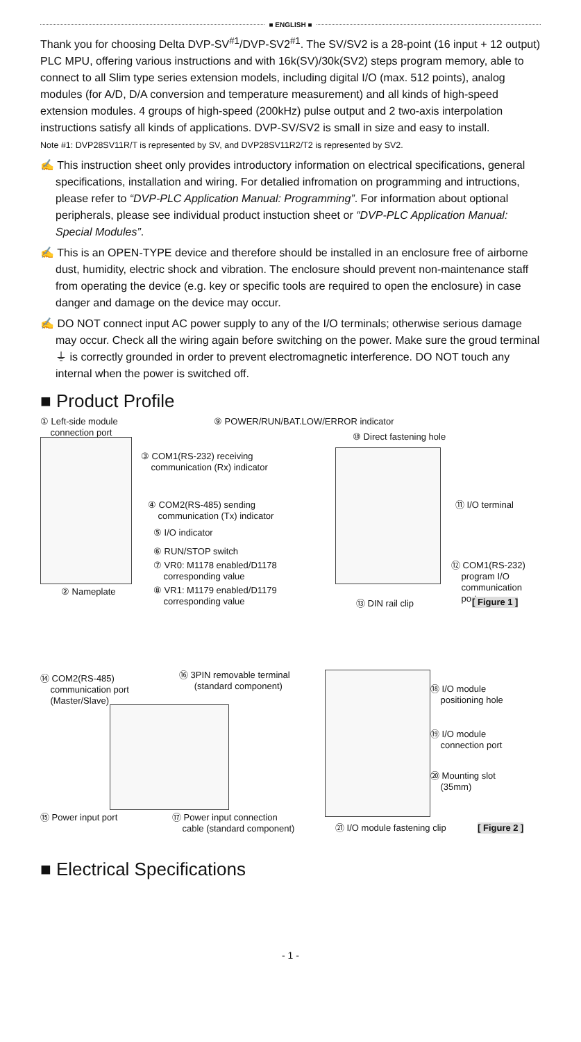■ ENGLISH ■
Thank you for choosing Delta DVP-SV<sup>#1</sup>/DVP-SV2<sup>#1</sup>. The SV/SV2 is a 28-point (16 input + 12 output) PLC MPU, offering various instructions and with 16k(SV)/30k(SV2) steps program memory, able to connect to all Slim type series extension models, including digital I/O (max. 512 points), analog modules (for A/D, D/A conversion and temperature measurement) and all kinds of high-speed extension modules. 4 groups of high-speed (200kHz) pulse output and 2 two-axis interpolation instructions satisfy all kinds of applications. DVP-SV/SV2 is small in size and easy to install.
Note #1: DVP28SV11R/T is represented by SV, and DVP28SV11R2/T2 is represented by SV2.
✍ This instruction sheet only provides introductory information on electrical specifications, general specifications, installation and wiring. For detalied infromation on programming and intructions, please refer to “DVP-PLC Application Manual: Programming”. For information about optional peripherals, please see individual product instuction sheet or “DVP-PLC Application Manual: Special Modules”.
✍ This is an OPEN-TYPE device and therefore should be installed in an enclosure free of airborne dust, humidity, electric shock and vibration. The enclosure should prevent non-maintenance staff from operating the device (e.g. key or specific tools are required to open the enclosure) in case danger and damage on the device may occur.
✍ DO NOT connect input AC power supply to any of the I/O terminals; otherwise serious damage may occur. Check all the wiring again before switching on the power. Make sure the groud terminal ⏚ is correctly grounded in order to prevent electromagnetic interference. DO NOT touch any internal when the power is switched off.
■ Product Profile
① Left-side module
connection port
⑨ POWER/RUN/BAT.LOW/ERROR indicator
⑩ Direct fastening hole
③ COM1(RS-232) receiving
communication (Rx) indicator
④ COM2(RS-485) sending
communication (Tx) indicator
⑪ I/O terminal
⑤ I/O indicator
⑥ RUN/STOP switch
⑦ VR0: M1178 enabled/D1178
corresponding value
⑫ COM1(RS-232)
program I/O
communication
port
② Nameplate
⑧ VR1: M1179 enabled/D1179
corresponding value
⑬ DIN rail clip [ Figure 1 ]
⑭ COM2(RS-485)
communication port
(Master/Slave)
⑯ 3PIN removable terminal
(standard component)
⑱ I/O module
positioning hole
⑲ I/O module
connection port
⑳ Mounting slot
(35mm)
⑮ Power input port
⑰ Power input connection
cable (standard component)
㉑ I/O module fastening clip [ Figure 2 ]
■ Electrical Specifications
- 1 -